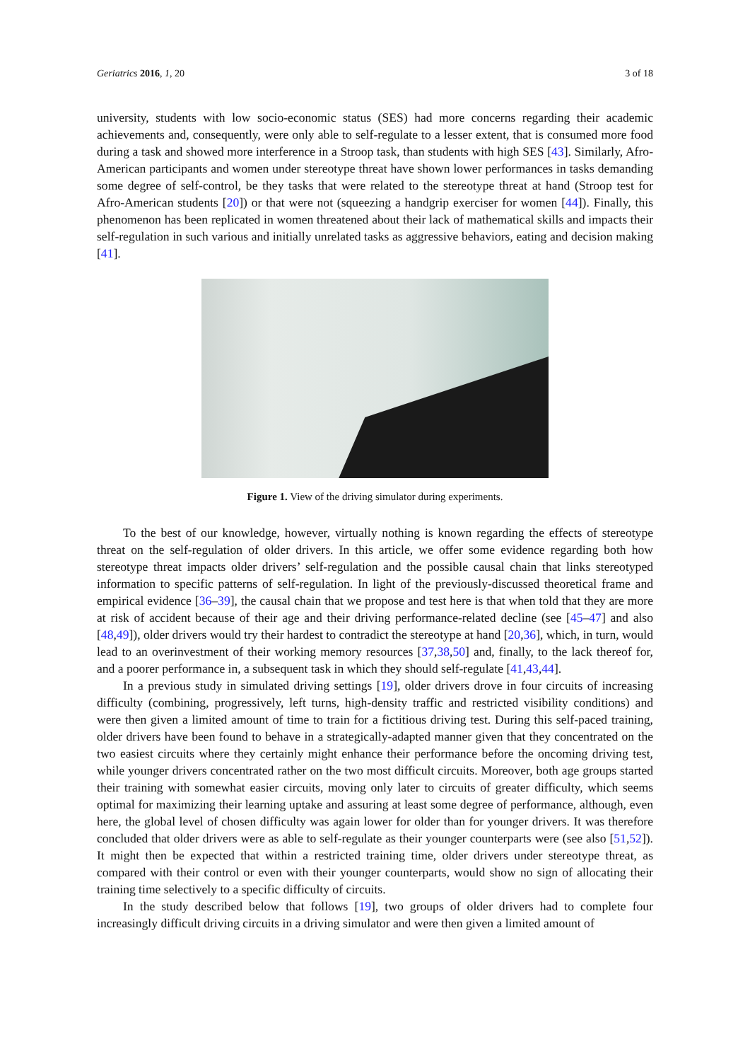Geriatrics 2016, 1, 20 3 of 18
university, students with low socio-economic status (SES) had more concerns regarding their academic achievements and, consequently, were only able to self-regulate to a lesser extent, that is consumed more food during a task and showed more interference in a Stroop task, than students with high SES [43]. Similarly, Afro-American participants and women under stereotype threat have shown lower performances in tasks demanding some degree of self-control, be they tasks that were related to the stereotype threat at hand (Stroop test for Afro-American students [20]) or that were not (squeezing a handgrip exerciser for women [44]). Finally, this phenomenon has been replicated in women threatened about their lack of mathematical skills and impacts their self-regulation in such various and initially unrelated tasks as aggressive behaviors, eating and decision making [41].
Figure 1. View of the driving simulator during experiments.
To the best of our knowledge, however, virtually nothing is known regarding the effects of stereotype threat on the self-regulation of older drivers. In this article, we offer some evidence regarding both how stereotype threat impacts older drivers’ self-regulation and the possible causal chain that links stereotyped information to specific patterns of self-regulation. In light of the previously-discussed theoretical frame and empirical evidence [36–39], the causal chain that we propose and test here is that when told that they are more at risk of accident because of their age and their driving performance-related decline (see [45–47] and also [48,49]), older drivers would try their hardest to contradict the stereotype at hand [20,36], which, in turn, would lead to an overinvestment of their working memory resources [37,38,50] and, finally, to the lack thereof for, and a poorer performance in, a subsequent task in which they should self-regulate [41,43,44].
In a previous study in simulated driving settings [19], older drivers drove in four circuits of increasing difficulty (combining, progressively, left turns, high-density traffic and restricted visibility conditions) and were then given a limited amount of time to train for a fictitious driving test. During this self-paced training, older drivers have been found to behave in a strategically-adapted manner given that they concentrated on the two easiest circuits where they certainly might enhance their performance before the oncoming driving test, while younger drivers concentrated rather on the two most difficult circuits. Moreover, both age groups started their training with somewhat easier circuits, moving only later to circuits of greater difficulty, which seems optimal for maximizing their learning uptake and assuring at least some degree of performance, although, even here, the global level of chosen difficulty was again lower for older than for younger drivers. It was therefore concluded that older drivers were as able to self-regulate as their younger counterparts were (see also [51,52]). It might then be expected that within a restricted training time, older drivers under stereotype threat, as compared with their control or even with their younger counterparts, would show no sign of allocating their training time selectively to a specific difficulty of circuits.
In the study described below that follows [19], two groups of older drivers had to complete four increasingly difficult driving circuits in a driving simulator and were then given a limited amount of